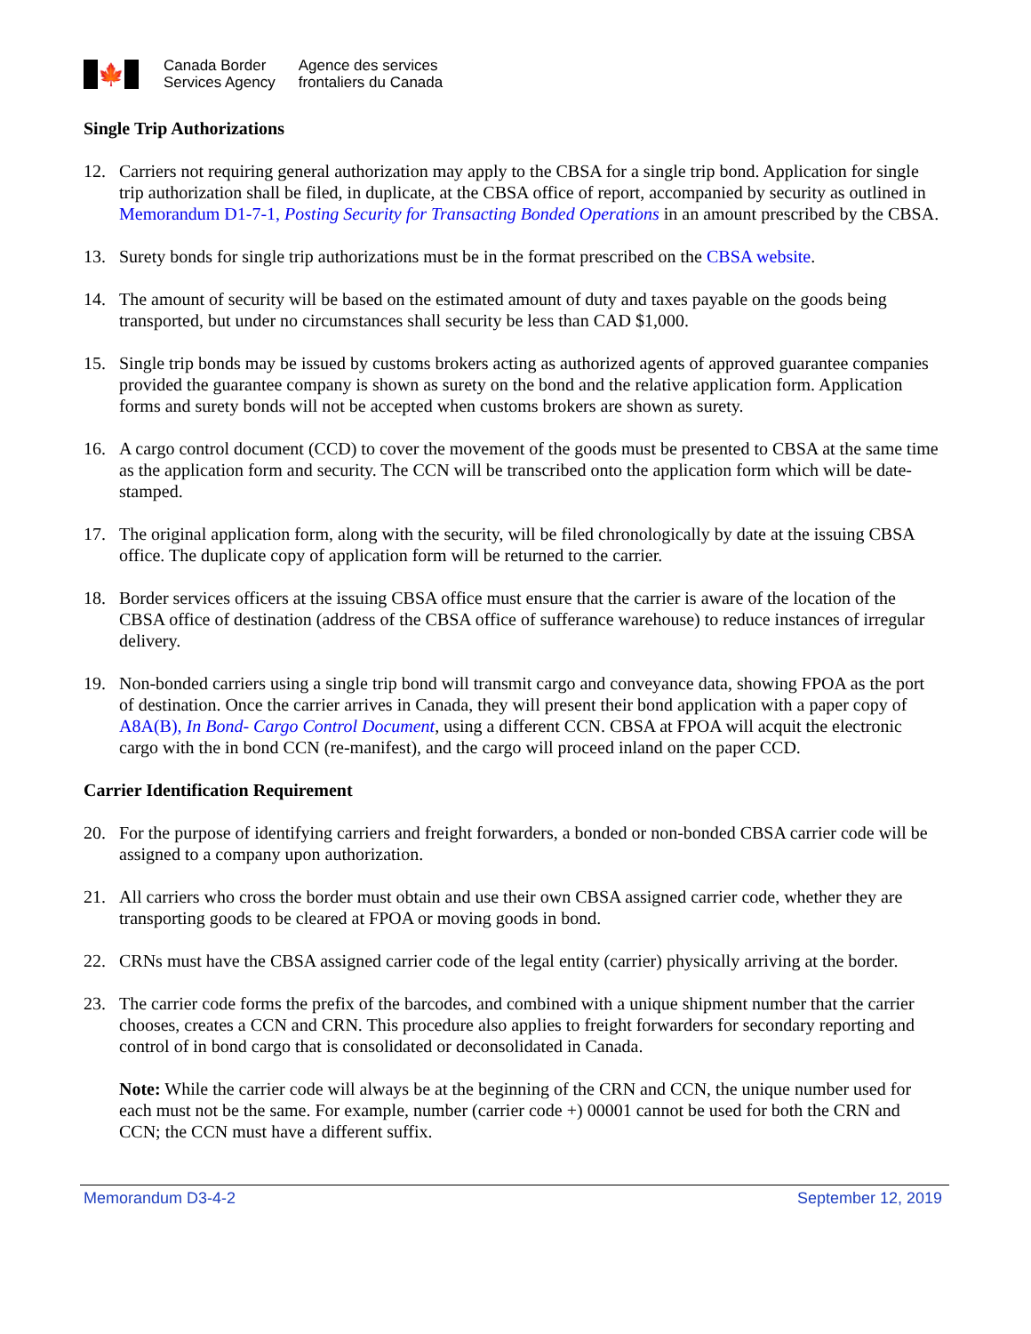🍁
Canada Border
Services Agency
Agence des services
frontaliers du Canada
Single Trip Authorizations
12. Carriers not requiring general authorization may apply to the CBSA for a single trip bond. Application for single trip authorization shall be filed, in duplicate, at the CBSA office of report, accompanied by security as outlined in Memorandum D1-7-1, Posting Security for Transacting Bonded Operations in an amount prescribed by the CBSA.
13. Surety bonds for single trip authorizations must be in the format prescribed on the CBSA website.
14. The amount of security will be based on the estimated amount of duty and taxes payable on the goods being transported, but under no circumstances shall security be less than CAD $1,000.
15. Single trip bonds may be issued by customs brokers acting as authorized agents of approved guarantee companies provided the guarantee company is shown as surety on the bond and the relative application form. Application forms and surety bonds will not be accepted when customs brokers are shown as surety.
16. A cargo control document (CCD) to cover the movement of the goods must be presented to CBSA at the same time as the application form and security. The CCN will be transcribed onto the application form which will be date-stamped.
17. The original application form, along with the security, will be filed chronologically by date at the issuing CBSA office. The duplicate copy of application form will be returned to the carrier.
18. Border services officers at the issuing CBSA office must ensure that the carrier is aware of the location of the CBSA office of destination (address of the CBSA office of sufferance warehouse) to reduce instances of irregular delivery.
19. Non-bonded carriers using a single trip bond will transmit cargo and conveyance data, showing FPOA as the port of destination. Once the carrier arrives in Canada, they will present their bond application with a paper copy of A8A(B), In Bond- Cargo Control Document, using a different CCN. CBSA at FPOA will acquit the electronic cargo with the in bond CCN (re-manifest), and the cargo will proceed inland on the paper CCD.
Carrier Identification Requirement
20. For the purpose of identifying carriers and freight forwarders, a bonded or non-bonded CBSA carrier code will be assigned to a company upon authorization.
21. All carriers who cross the border must obtain and use their own CBSA assigned carrier code, whether they are transporting goods to be cleared at FPOA or moving goods in bond.
22. CRNs must have the CBSA assigned carrier code of the legal entity (carrier) physically arriving at the border.
23. The carrier code forms the prefix of the barcodes, and combined with a unique shipment number that the carrier chooses, creates a CCN and CRN. This procedure also applies to freight forwarders for secondary reporting and control of in bond cargo that is consolidated or deconsolidated in Canada.
Note: While the carrier code will always be at the beginning of the CRN and CCN, the unique number used for each must not be the same. For example, number (carrier code +) 00001 cannot be used for both the CRN and CCN; the CCN must have a different suffix.
Memorandum D3-4-2 September 12, 2019